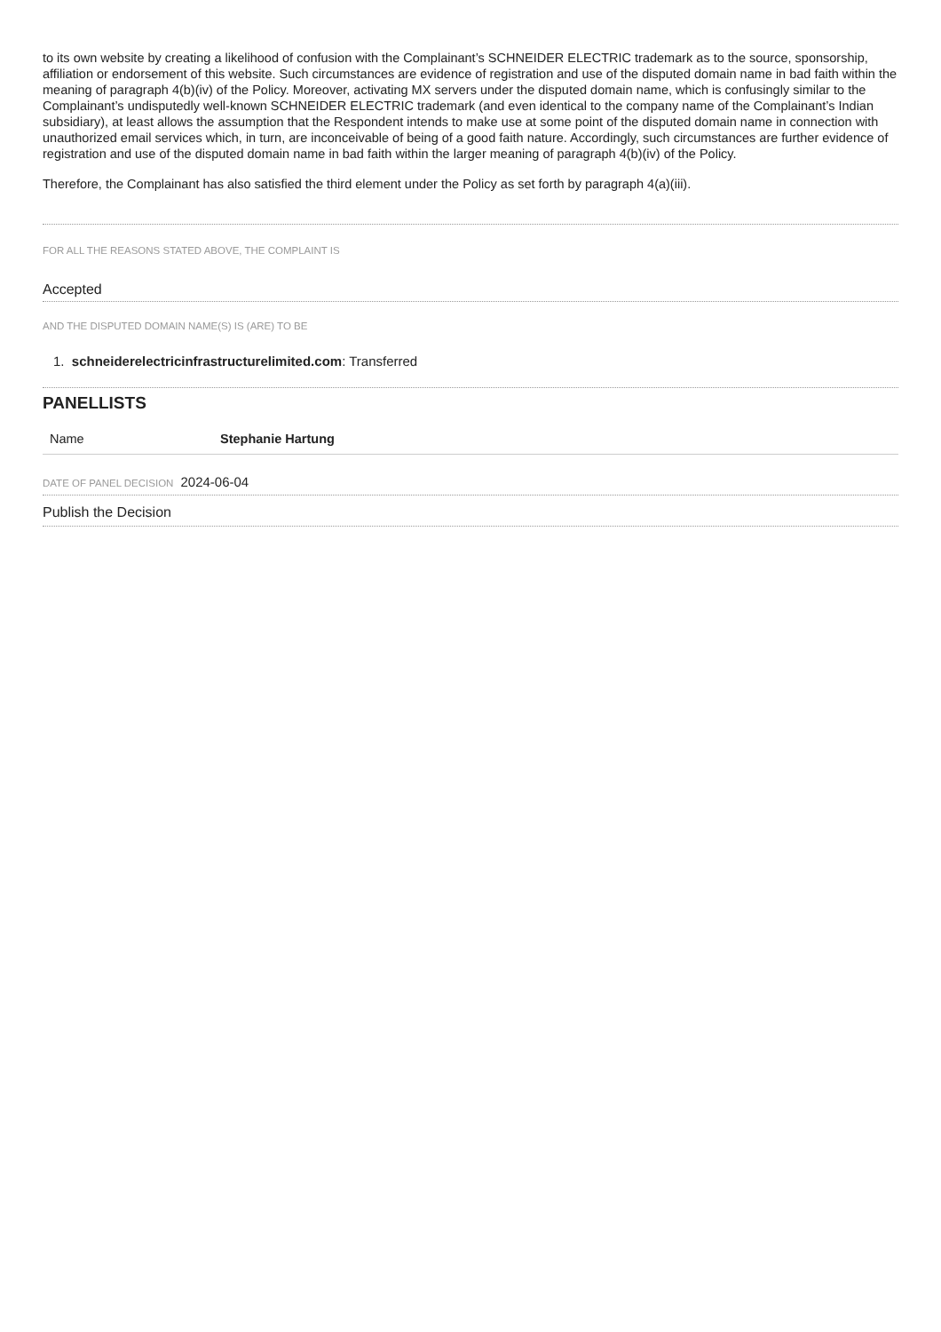to its own website by creating a likelihood of confusion with the Complainant’s SCHNEIDER ELECTRIC trademark as to the source, sponsorship, affiliation or endorsement of this website. Such circumstances are evidence of registration and use of the disputed domain name in bad faith within the meaning of paragraph 4(b)(iv) of the Policy. Moreover, activating MX servers under the disputed domain name, which is confusingly similar to the Complainant’s undisputedly well-known SCHNEIDER ELECTRIC trademark (and even identical to the company name of the Complainant’s Indian subsidiary), at least allows the assumption that the Respondent intends to make use at some point of the disputed domain name in connection with unauthorized email services which, in turn, are inconceivable of being of a good faith nature. Accordingly, such circumstances are further evidence of registration and use of the disputed domain name in bad faith within the larger meaning of paragraph 4(b)(iv) of the Policy.
Therefore, the Complainant has also satisfied the third element under the Policy as set forth by paragraph 4(a)(iii).
FOR ALL THE REASONS STATED ABOVE, THE COMPLAINT IS
Accepted
AND THE DISPUTED DOMAIN NAME(S) IS (ARE) TO BE
1. schneiderelectricinfrastructurelimited.com: Transferred
PANELLISTS
| Name | Stephanie Hartung |
DATE OF PANEL DECISION 2024-06-04
Publish the Decision